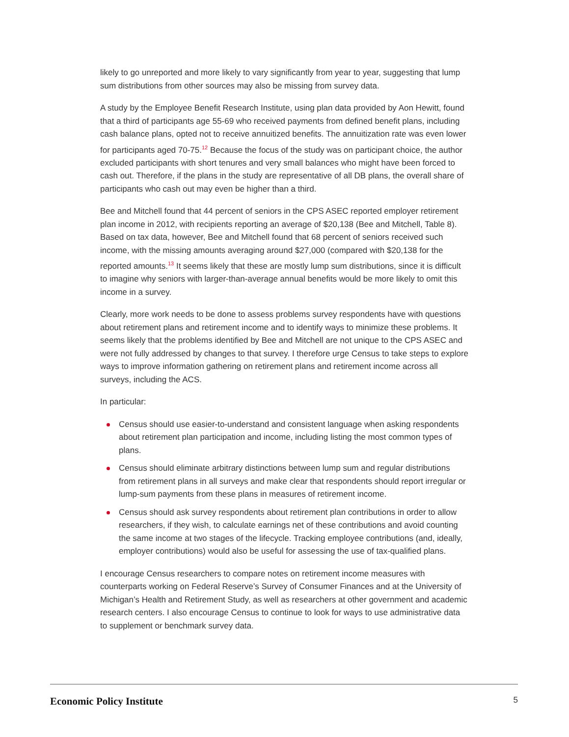likely to go unreported and more likely to vary significantly from year to year, suggesting that lump sum distributions from other sources may also be missing from survey data.
A study by the Employee Benefit Research Institute, using plan data provided by Aon Hewitt, found that a third of participants age 55-69 who received payments from defined benefit plans, including cash balance plans, opted not to receive annuitized benefits. The annuitization rate was even lower for participants aged 70-75.<sup>12</sup> Because the focus of the study was on participant choice, the author excluded participants with short tenures and very small balances who might have been forced to cash out. Therefore, if the plans in the study are representative of all DB plans, the overall share of participants who cash out may even be higher than a third.
Bee and Mitchell found that 44 percent of seniors in the CPS ASEC reported employer retirement plan income in 2012, with recipients reporting an average of $20,138 (Bee and Mitchell, Table 8). Based on tax data, however, Bee and Mitchell found that 68 percent of seniors received such income, with the missing amounts averaging around $27,000 (compared with $20,138 for the reported amounts.<sup>13</sup> It seems likely that these are mostly lump sum distributions, since it is difficult to imagine why seniors with larger-than-average annual benefits would be more likely to omit this income in a survey.
Clearly, more work needs to be done to assess problems survey respondents have with questions about retirement plans and retirement income and to identify ways to minimize these problems. It seems likely that the problems identified by Bee and Mitchell are not unique to the CPS ASEC and were not fully addressed by changes to that survey. I therefore urge Census to take steps to explore ways to improve information gathering on retirement plans and retirement income across all surveys, including the ACS.
In particular:
Census should use easier-to-understand and consistent language when asking respondents about retirement plan participation and income, including listing the most common types of plans.
Census should eliminate arbitrary distinctions between lump sum and regular distributions from retirement plans in all surveys and make clear that respondents should report irregular or lump-sum payments from these plans in measures of retirement income.
Census should ask survey respondents about retirement plan contributions in order to allow researchers, if they wish, to calculate earnings net of these contributions and avoid counting the same income at two stages of the lifecycle. Tracking employee contributions (and, ideally, employer contributions) would also be useful for assessing the use of tax-qualified plans.
I encourage Census researchers to compare notes on retirement income measures with counterparts working on Federal Reserve’s Survey of Consumer Finances and at the University of Michigan’s Health and Retirement Study, as well as researchers at other government and academic research centers. I also encourage Census to continue to look for ways to use administrative data to supplement or benchmark survey data.
Economic Policy Institute
5